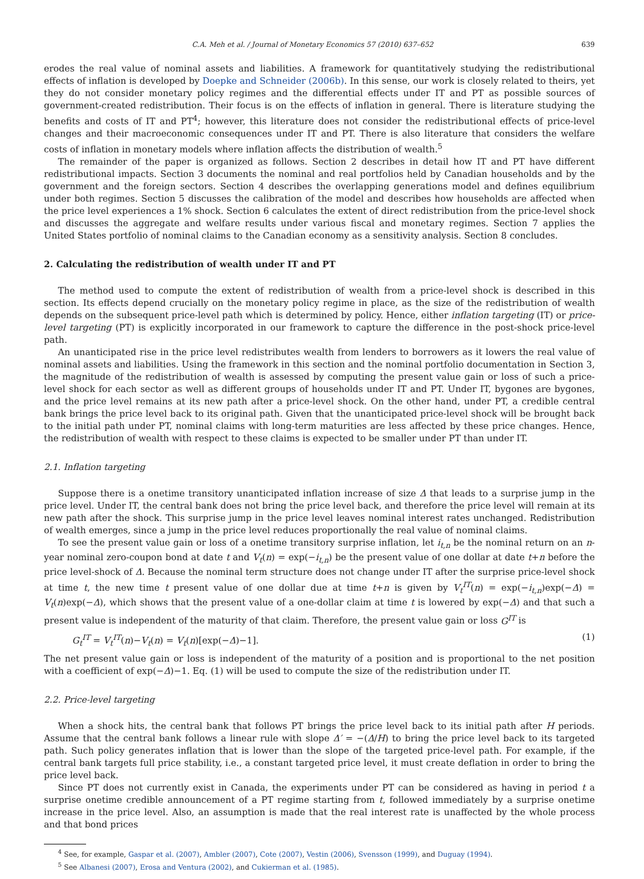C.A. Meh et al. / Journal of Monetary Economics 57 (2010) 637–652 639
erodes the real value of nominal assets and liabilities. A framework for quantitatively studying the redistributional effects of inflation is developed by Doepke and Schneider (2006b). In this sense, our work is closely related to theirs, yet they do not consider monetary policy regimes and the differential effects under IT and PT as possible sources of government-created redistribution. Their focus is on the effects of inflation in general. There is literature studying the benefits and costs of IT and PT<sup>4</sup>; however, this literature does not consider the redistributional effects of price-level changes and their macroeconomic consequences under IT and PT. There is also literature that considers the welfare costs of inflation in monetary models where inflation affects the distribution of wealth.<sup>5</sup>
The remainder of the paper is organized as follows. Section 2 describes in detail how IT and PT have different redistributional impacts. Section 3 documents the nominal and real portfolios held by Canadian households and by the government and the foreign sectors. Section 4 describes the overlapping generations model and defines equilibrium under both regimes. Section 5 discusses the calibration of the model and describes how households are affected when the price level experiences a 1% shock. Section 6 calculates the extent of direct redistribution from the price-level shock and discusses the aggregate and welfare results under various fiscal and monetary regimes. Section 7 applies the United States portfolio of nominal claims to the Canadian economy as a sensitivity analysis. Section 8 concludes.
2. Calculating the redistribution of wealth under IT and PT
The method used to compute the extent of redistribution of wealth from a price-level shock is described in this section. Its effects depend crucially on the monetary policy regime in place, as the size of the redistribution of wealth depends on the subsequent price-level path which is determined by policy. Hence, either inflation targeting (IT) or price-level targeting (PT) is explicitly incorporated in our framework to capture the difference in the post-shock price-level path.
An unanticipated rise in the price level redistributes wealth from lenders to borrowers as it lowers the real value of nominal assets and liabilities. Using the framework in this section and the nominal portfolio documentation in Section 3, the magnitude of the redistribution of wealth is assessed by computing the present value gain or loss of such a price-level shock for each sector as well as different groups of households under IT and PT. Under IT, bygones are bygones, and the price level remains at its new path after a price-level shock. On the other hand, under PT, a credible central bank brings the price level back to its original path. Given that the unanticipated price-level shock will be brought back to the initial path under PT, nominal claims with long-term maturities are less affected by these price changes. Hence, the redistribution of wealth with respect to these claims is expected to be smaller under PT than under IT.
2.1. Inflation targeting
Suppose there is a onetime transitory unanticipated inflation increase of size Δ that leads to a surprise jump in the price level. Under IT, the central bank does not bring the price level back, and therefore the price level will remain at its new path after the shock. This surprise jump in the price level leaves nominal interest rates unchanged. Redistribution of wealth emerges, since a jump in the price level reduces proportionally the real value of nominal claims.
To see the present value gain or loss of a onetime transitory surprise inflation, let i<sub>t,n</sub> be the nominal return on an n-year nominal zero-coupon bond at date t and V<sub>t</sub>(n) = exp(−i<sub>t,n</sub>) be the present value of one dollar at date t+n before the price level-shock of Δ. Because the nominal term structure does not change under IT after the surprise price-level shock at time t, the new time t present value of one dollar due at time t+n is given by V<sub>t</sub><sup>IT</sup>(n) = exp(−i<sub>t,n</sub>)exp(−Δ) = V<sub>t</sub>(n)exp(−Δ), which shows that the present value of a one-dollar claim at time t is lowered by exp(−Δ) and that such a present value is independent of the maturity of that claim. Therefore, the present value gain or loss G<sup>IT</sup> is
G<sub>t</sub><sup>IT</sup> = V<sub>t</sub><sup>IT</sup>(n)−V<sub>t</sub>(n) = V<sub>t</sub>(n)[exp(−Δ)−1]. (1)
The net present value gain or loss is independent of the maturity of a position and is proportional to the net position with a coefficient of exp(−Δ)−1. Eq. (1) will be used to compute the size of the redistribution under IT.
2.2. Price-level targeting
When a shock hits, the central bank that follows PT brings the price level back to its initial path after H periods. Assume that the central bank follows a linear rule with slope Δ′ = −(Δ/H) to bring the price level back to its targeted path. Such policy generates inflation that is lower than the slope of the targeted price-level path. For example, if the central bank targets full price stability, i.e., a constant targeted price level, it must create deflation in order to bring the price level back.
Since PT does not currently exist in Canada, the experiments under PT can be considered as having in period t a surprise onetime credible announcement of a PT regime starting from t, followed immediately by a surprise onetime increase in the price level. Also, an assumption is made that the real interest rate is unaffected by the whole process and that bond prices
<sup>4</sup> See, for example, Gaspar et al. (2007), Ambler (2007), Cote (2007), Vestin (2006), Svensson (1999), and Duguay (1994).
<sup>5</sup> See Albanesi (2007), Erosa and Ventura (2002), and Cukierman et al. (1985).